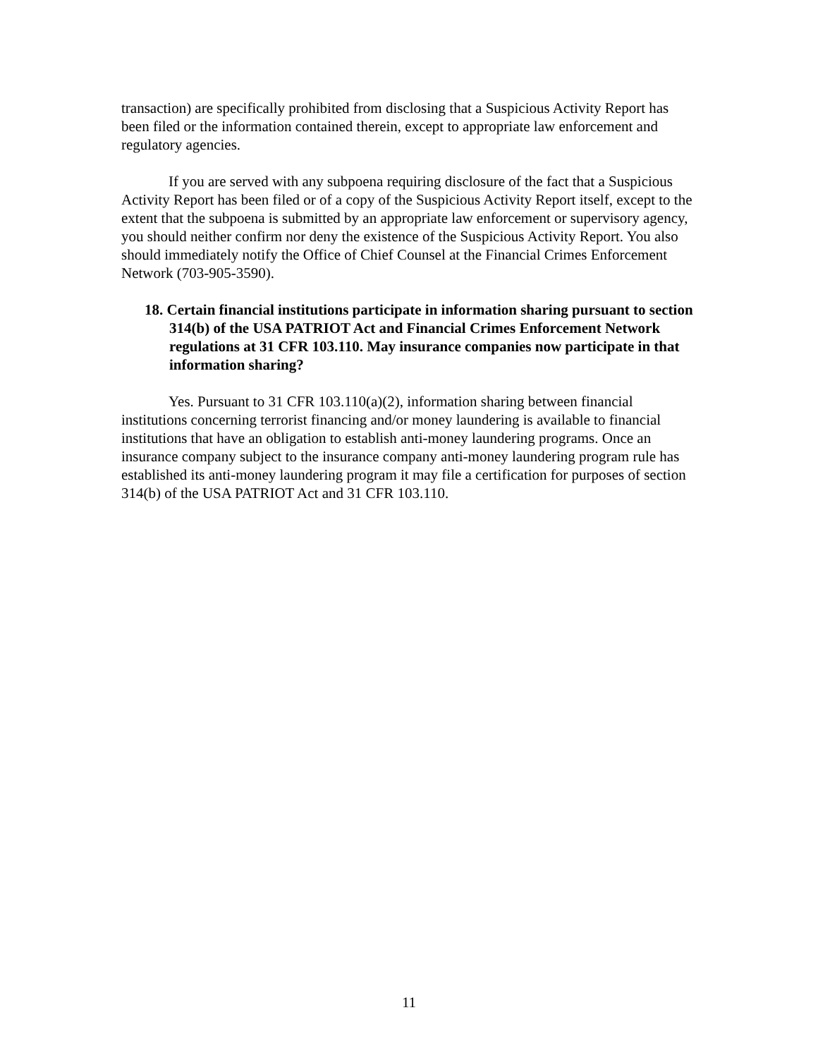transaction) are specifically prohibited from disclosing that a Suspicious Activity Report has been filed or the information contained therein, except to appropriate law enforcement and regulatory agencies.
If you are served with any subpoena requiring disclosure of the fact that a Suspicious Activity Report has been filed or of a copy of the Suspicious Activity Report itself, except to the extent that the subpoena is submitted by an appropriate law enforcement or supervisory agency, you should neither confirm nor deny the existence of the Suspicious Activity Report. You also should immediately notify the Office of Chief Counsel at the Financial Crimes Enforcement Network (703-905-3590).
18. Certain financial institutions participate in information sharing pursuant to section 314(b) of the USA PATRIOT Act and Financial Crimes Enforcement Network regulations at 31 CFR 103.110. May insurance companies now participate in that information sharing?
Yes. Pursuant to 31 CFR 103.110(a)(2), information sharing between financial institutions concerning terrorist financing and/or money laundering is available to financial institutions that have an obligation to establish anti-money laundering programs. Once an insurance company subject to the insurance company anti-money laundering program rule has established its anti-money laundering program it may file a certification for purposes of section 314(b) of the USA PATRIOT Act and 31 CFR 103.110.
11